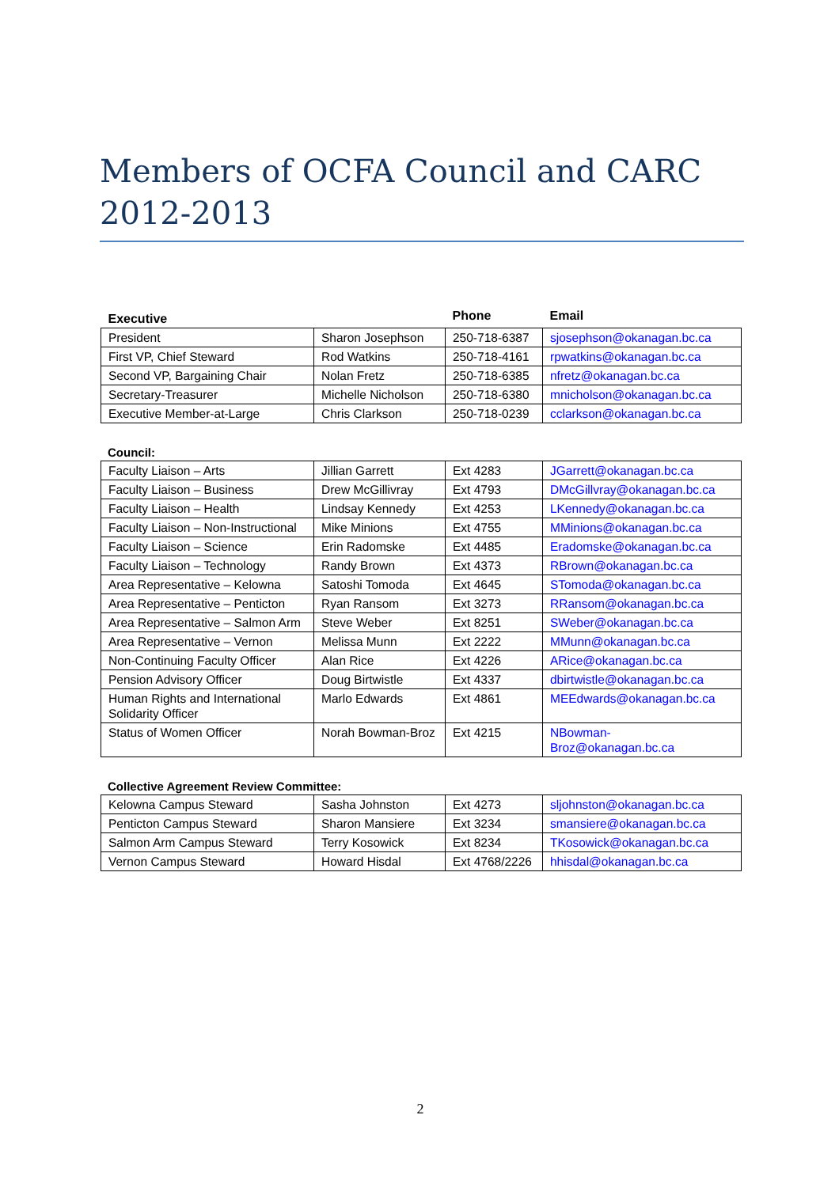Members of OCFA Council and CARC 2012-2013
| Executive | | Phone | Email |
| --- | --- | --- | --- |
| President | Sharon Josephson | 250-718-6387 | sjosephson@okanagan.bc.ca |
| First VP, Chief Steward | Rod Watkins | 250-718-4161 | rpwatkins@okanagan.bc.ca |
| Second VP, Bargaining Chair | Nolan Fretz | 250-718-6385 | nfretz@okanagan.bc.ca |
| Secretary-Treasurer | Michelle Nicholson | 250-718-6380 | mnicholson@okanagan.bc.ca |
| Executive Member-at-Large | Chris Clarkson | 250-718-0239 | cclarkson@okanagan.bc.ca |
Council:
| Faculty Liaison – Arts | Jillian Garrett | Ext 4283 | JGarrett@okanagan.bc.ca |
| Faculty Liaison – Business | Drew McGillivray | Ext 4793 | DMcGillvray@okanagan.bc.ca |
| Faculty Liaison – Health | Lindsay Kennedy | Ext 4253 | LKennedy@okanagan.bc.ca |
| Faculty Liaison – Non-Instructional | Mike Minions | Ext 4755 | MMinions@okanagan.bc.ca |
| Faculty Liaison – Science | Erin Radomske | Ext 4485 | Eradomske@okanagan.bc.ca |
| Faculty Liaison – Technology | Randy Brown | Ext 4373 | RBrown@okanagan.bc.ca |
| Area Representative – Kelowna | Satoshi Tomoda | Ext 4645 | STomoda@okanagan.bc.ca |
| Area Representative – Penticton | Ryan Ransom | Ext 3273 | RRansom@okanagan.bc.ca |
| Area Representative – Salmon Arm | Steve Weber | Ext 8251 | SWeber@okanagan.bc.ca |
| Area Representative – Vernon | Melissa Munn | Ext 2222 | MMunn@okanagan.bc.ca |
| Non-Continuing Faculty Officer | Alan Rice | Ext 4226 | ARice@okanagan.bc.ca |
| Pension Advisory Officer | Doug Birtwistle | Ext 4337 | dbirtwistle@okanagan.bc.ca |
| Human Rights and International Solidarity Officer | Marlo Edwards | Ext 4861 | MEEdwards@okanagan.bc.ca |
| Status of Women Officer | Norah Bowman-Broz | Ext 4215 | NBowman-Broz@okanagan.bc.ca |
Collective Agreement Review Committee:
| Kelowna Campus Steward | Sasha Johnston | Ext 4273 | sljohnston@okanagan.bc.ca |
| Penticton Campus Steward | Sharon Mansiere | Ext 3234 | smansiere@okanagan.bc.ca |
| Salmon Arm Campus Steward | Terry Kosowick | Ext 8234 | TKosowick@okanagan.bc.ca |
| Vernon Campus Steward | Howard Hisdal | Ext 4768/2226 | hhisdal@okanagan.bc.ca |
2